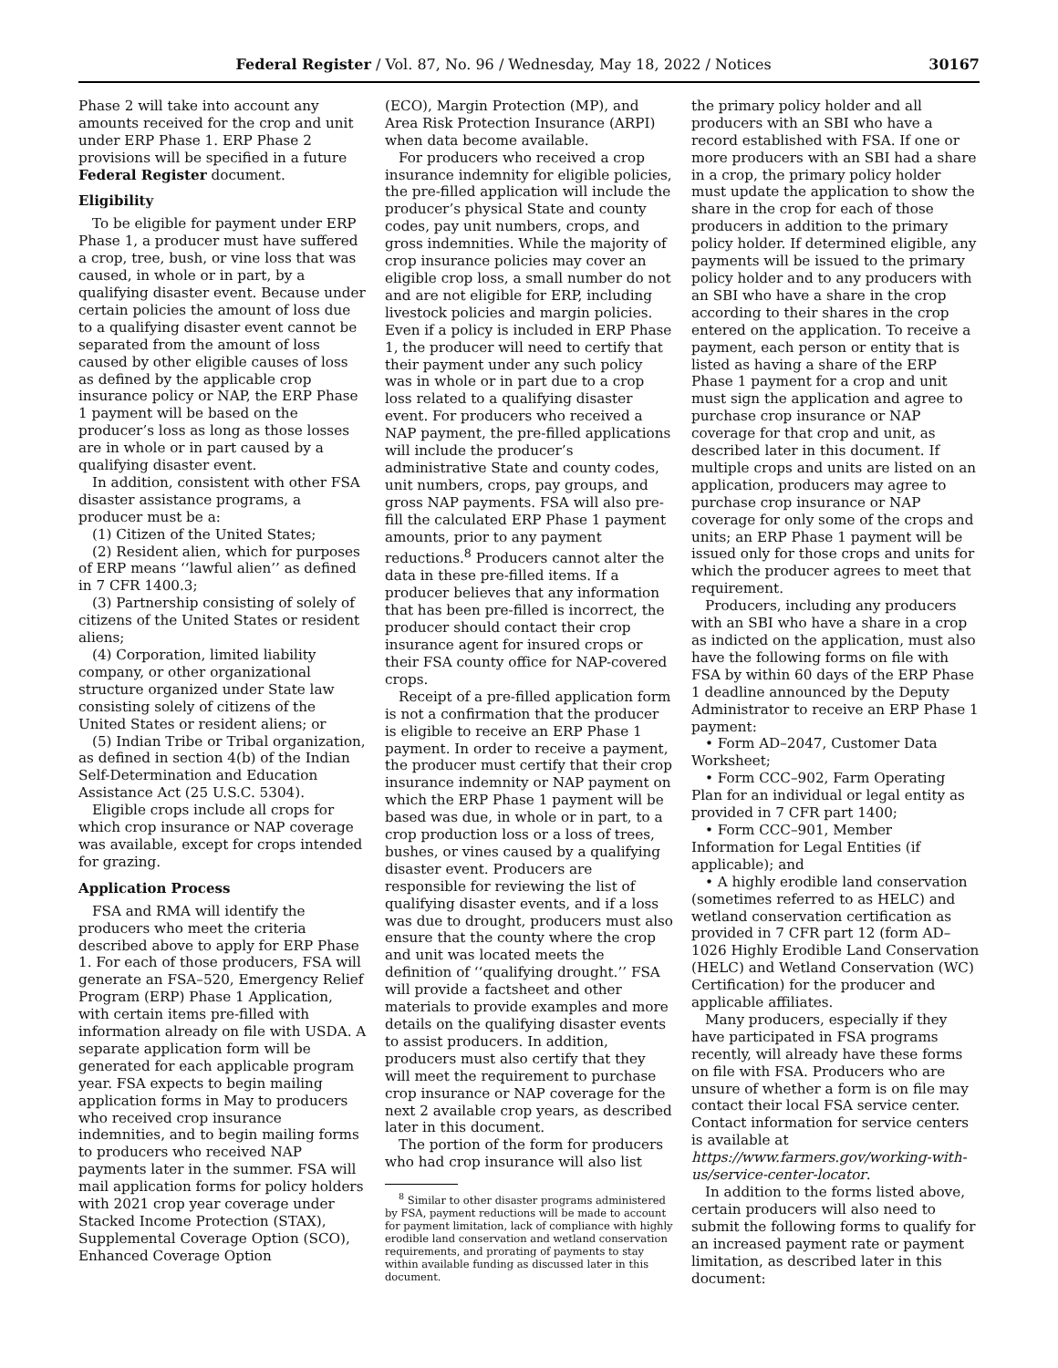Federal Register / Vol. 87, No. 96 / Wednesday, May 18, 2022 / Notices 30167
Phase 2 will take into account any amounts received for the crop and unit under ERP Phase 1. ERP Phase 2 provisions will be specified in a future Federal Register document.
Eligibility
To be eligible for payment under ERP Phase 1, a producer must have suffered a crop, tree, bush, or vine loss that was caused, in whole or in part, by a qualifying disaster event. Because under certain policies the amount of loss due to a qualifying disaster event cannot be separated from the amount of loss caused by other eligible causes of loss as defined by the applicable crop insurance policy or NAP, the ERP Phase 1 payment will be based on the producer’s loss as long as those losses are in whole or in part caused by a qualifying disaster event.
In addition, consistent with other FSA disaster assistance programs, a producer must be a:
(1) Citizen of the United States;
(2) Resident alien, which for purposes of ERP means ‘‘lawful alien’’ as defined in 7 CFR 1400.3;
(3) Partnership consisting of solely of citizens of the United States or resident aliens;
(4) Corporation, limited liability company, or other organizational structure organized under State law consisting solely of citizens of the United States or resident aliens; or
(5) Indian Tribe or Tribal organization, as defined in section 4(b) of the Indian Self-Determination and Education Assistance Act (25 U.S.C. 5304).
Eligible crops include all crops for which crop insurance or NAP coverage was available, except for crops intended for grazing.
Application Process
FSA and RMA will identify the producers who meet the criteria described above to apply for ERP Phase 1. For each of those producers, FSA will generate an FSA–520, Emergency Relief Program (ERP) Phase 1 Application, with certain items pre-filled with information already on file with USDA. A separate application form will be generated for each applicable program year. FSA expects to begin mailing application forms in May to producers who received crop insurance indemnities, and to begin mailing forms to producers who received NAP payments later in the summer. FSA will mail application forms for policy holders with 2021 crop year coverage under Stacked Income Protection (STAX), Supplemental Coverage Option (SCO), Enhanced Coverage Option
(ECO), Margin Protection (MP), and Area Risk Protection Insurance (ARPI) when data become available.
For producers who received a crop insurance indemnity for eligible policies, the pre-filled application will include the producer’s physical State and county codes, pay unit numbers, crops, and gross indemnities. While the majority of crop insurance policies may cover an eligible crop loss, a small number do not and are not eligible for ERP, including livestock policies and margin policies. Even if a policy is included in ERP Phase 1, the producer will need to certify that their payment under any such policy was in whole or in part due to a crop loss related to a qualifying disaster event. For producers who received a NAP payment, the pre-filled applications will include the producer’s administrative State and county codes, unit numbers, crops, pay groups, and gross NAP payments. FSA will also pre-fill the calculated ERP Phase 1 payment amounts, prior to any payment reductions.<sup>8</sup> Producers cannot alter the data in these pre-filled items. If a producer believes that any information that has been pre-filled is incorrect, the producer should contact their crop insurance agent for insured crops or their FSA county office for NAP-covered crops.
Receipt of a pre-filled application form is not a confirmation that the producer is eligible to receive an ERP Phase 1 payment. In order to receive a payment, the producer must certify that their crop insurance indemnity or NAP payment on which the ERP Phase 1 payment will be based was due, in whole or in part, to a crop production loss or a loss of trees, bushes, or vines caused by a qualifying disaster event. Producers are responsible for reviewing the list of qualifying disaster events, and if a loss was due to drought, producers must also ensure that the county where the crop and unit was located meets the definition of ‘‘qualifying drought.’’ FSA will provide a factsheet and other materials to provide examples and more details on the qualifying disaster events to assist producers. In addition, producers must also certify that they will meet the requirement to purchase crop insurance or NAP coverage for the next 2 available crop years, as described later in this document.
The portion of the form for producers who had crop insurance will also list
<sup>8</sup> Similar to other disaster programs administered by FSA, payment reductions will be made to account for payment limitation, lack of compliance with highly erodible land conservation and wetland conservation requirements, and prorating of payments to stay within available funding as discussed later in this document.
the primary policy holder and all producers with an SBI who have a record established with FSA. If one or more producers with an SBI had a share in a crop, the primary policy holder must update the application to show the share in the crop for each of those producers in addition to the primary policy holder. If determined eligible, any payments will be issued to the primary policy holder and to any producers with an SBI who have a share in the crop according to their shares in the crop entered on the application. To receive a payment, each person or entity that is listed as having a share of the ERP Phase 1 payment for a crop and unit must sign the application and agree to purchase crop insurance or NAP coverage for that crop and unit, as described later in this document. If multiple crops and units are listed on an application, producers may agree to purchase crop insurance or NAP coverage for only some of the crops and units; an ERP Phase 1 payment will be issued only for those crops and units for which the producer agrees to meet that requirement.
Producers, including any producers with an SBI who have a share in a crop as indicted on the application, must also have the following forms on file with FSA by within 60 days of the ERP Phase 1 deadline announced by the Deputy Administrator to receive an ERP Phase 1 payment:
• Form AD–2047, Customer Data Worksheet;
• Form CCC–902, Farm Operating Plan for an individual or legal entity as provided in 7 CFR part 1400;
• Form CCC–901, Member Information for Legal Entities (if applicable); and
• A highly erodible land conservation (sometimes referred to as HELC) and wetland conservation certification as provided in 7 CFR part 12 (form AD–1026 Highly Erodible Land Conservation (HELC) and Wetland Conservation (WC) Certification) for the producer and applicable affiliates.
Many producers, especially if they have participated in FSA programs recently, will already have these forms on file with FSA. Producers who are unsure of whether a form is on file may contact their local FSA service center. Contact information for service centers is available at https://www.farmers.gov/working-with-us/service-center-locator.
In addition to the forms listed above, certain producers will also need to submit the following forms to qualify for an increased payment rate or payment limitation, as described later in this document: